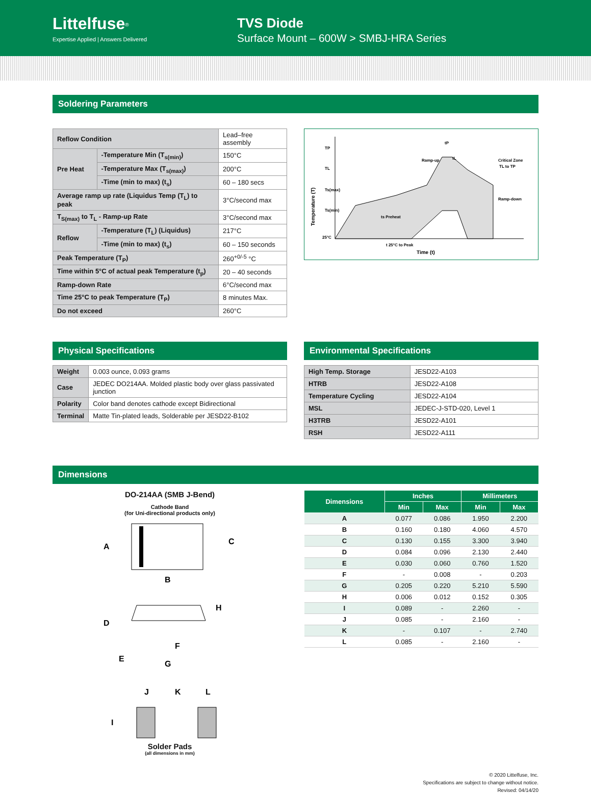Littelfuse<sup>®</sup>
Expertise Applied | Answers Delivered
TVS Diode
Surface Mount – 600W > SMBJ-HRA Series
Soldering Parameters
| Reflow Condition | | Lead–free assembly |
| Pre Heat | -Temperature Min (T<sub>s(min)</sub>) | 150°C |
| | -Temperature Max (T<sub>s(max)</sub>) | 200°C |
| | -Time (min to max) (t<sub>s</sub>) | 60 – 180 secs |
| Average ramp up rate (Liquidus Temp (T<sub>L</sub>) to peak | | 3°C/second max |
| T<sub>S(max)</sub> to T<sub>L</sub> - Ramp-up Rate | | 3°C/second max |
| Reflow | -Temperature (T<sub>L</sub>) (Liquidus) | 217°C |
| | -Time (min to max) (t<sub>s</sub>) | 60 – 150 seconds |
| Peak Temperature (T<sub>P</sub>) | | 260<sup>+0/-5</sup> °C |
| Time within 5°C of actual peak Temperature (t<sub>p</sub>) | | 20 – 40 seconds |
| Ramp-down Rate | | 6°C/second max |
| Time 25°C to peak Temperature (T<sub>P</sub>) | | 8 minutes Max. |
| Do not exceed | | 260°C |
TP
TL
Ts(max)
Ts(min)
25°C
Ramp-up
Critical Zone
TL to TP
Ramp-down
ts Preheat
t 25°C to Peak
tL
tP
Time (t)
Temperature (T)
Physical Specifications
| Weight | 0.003 ounce, 0.093 grams |
| Case | JEDEC DO214AA. Molded plastic body over glass passivated junction |
| Polarity | Color band denotes cathode except Bidirectional |
| Terminal | Matte Tin-plated leads, Solderable per JESD22-B102 |
Environmental Specifications
| High Temp. Storage | JESD22-A103 |
| HTRB | JESD22-A108 |
| Temperature Cycling | JESD22-A104 |
| MSL | JEDEC-J-STD-020, Level 1 |
| H3TRB | JESD22-A101 |
| RSH | JESD22-A111 |
Dimensions
DO-214AA (SMB J-Bend)
Cathode Band
(for Uni-directional products only)
A
B
C
D
H
E
F
G
J
K
L
I
Solder Pads
(all dimensions in mm)
| Dimensions | Inches | | Millimeters | |
| --- | --- | --- | --- | --- |
| | Min | Max | Min | Max |
| A | 0.077 | 0.086 | 1.950 | 2.200 |
| B | 0.160 | 0.180 | 4.060 | 4.570 |
| C | 0.130 | 0.155 | 3.300 | 3.940 |
| D | 0.084 | 0.096 | 2.130 | 2.440 |
| E | 0.030 | 0.060 | 0.760 | 1.520 |
| F | - | 0.008 | - | 0.203 |
| G | 0.205 | 0.220 | 5.210 | 5.590 |
| H | 0.006 | 0.012 | 0.152 | 0.305 |
| I | 0.089 | - | 2.260 | - |
| J | 0.085 | - | 2.160 | - |
| K | - | 0.107 | - | 2.740 |
| L | 0.085 | - | 2.160 | - |
© 2020 Littelfuse, Inc.
Specifications are subject to change without notice.
Revised: 04/14/20